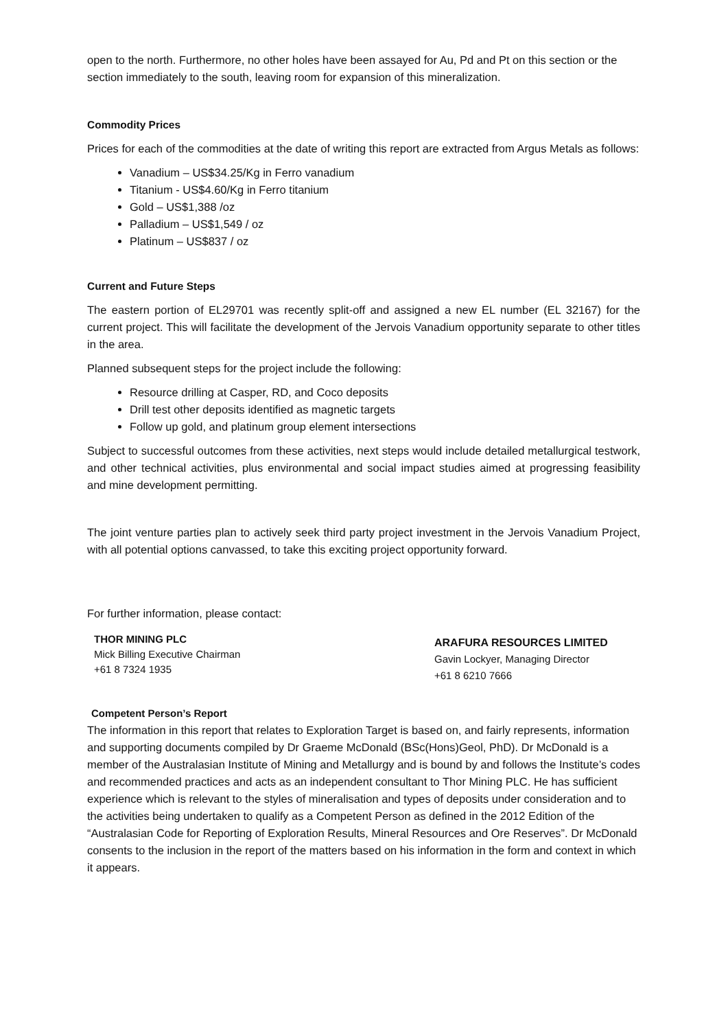open to the north. Furthermore, no other holes have been assayed for Au, Pd and Pt on this section or the section immediately to the south, leaving room for expansion of this mineralization.
Commodity Prices
Prices for each of the commodities at the date of writing this report are extracted from Argus Metals as follows:
Vanadium – US$34.25/Kg in Ferro vanadium
Titanium - US$4.60/Kg in Ferro titanium
Gold – US$1,388 /oz
Palladium – US$1,549 / oz
Platinum – US$837 / oz
Current and Future Steps
The eastern portion of EL29701 was recently split-off and assigned a new EL number (EL 32167) for the current project. This will facilitate the development of the Jervois Vanadium opportunity separate to other titles in the area.
Planned subsequent steps for the project include the following:
Resource drilling at Casper, RD, and Coco deposits
Drill test other deposits identified as magnetic targets
Follow up gold, and platinum group element intersections
Subject to successful outcomes from these activities, next steps would include detailed metallurgical testwork, and other technical activities, plus environmental and social impact studies aimed at progressing feasibility and mine development permitting.
The joint venture parties plan to actively seek third party project investment in the Jervois Vanadium Project, with all potential options canvassed, to take this exciting project opportunity forward.
For further information, please contact:
THOR MINING PLC
Mick Billing Executive Chairman
+61 8 7324 1935
ARAFURA RESOURCES LIMITED
Gavin Lockyer, Managing Director
+61 8 6210 7666
Competent Person’s Report
The information in this report that relates to Exploration Target is based on, and fairly represents, information and supporting documents compiled by Dr Graeme McDonald (BSc(Hons)Geol, PhD). Dr McDonald is a member of the Australasian Institute of Mining and Metallurgy and is bound by and follows the Institute’s codes and recommended practices and acts as an independent consultant to Thor Mining PLC. He has sufficient experience which is relevant to the styles of mineralisation and types of deposits under consideration and to the activities being undertaken to qualify as a Competent Person as defined in the 2012 Edition of the “Australasian Code for Reporting of Exploration Results, Mineral Resources and Ore Reserves”. Dr McDonald consents to the inclusion in the report of the matters based on his information in the form and context in which it appears.